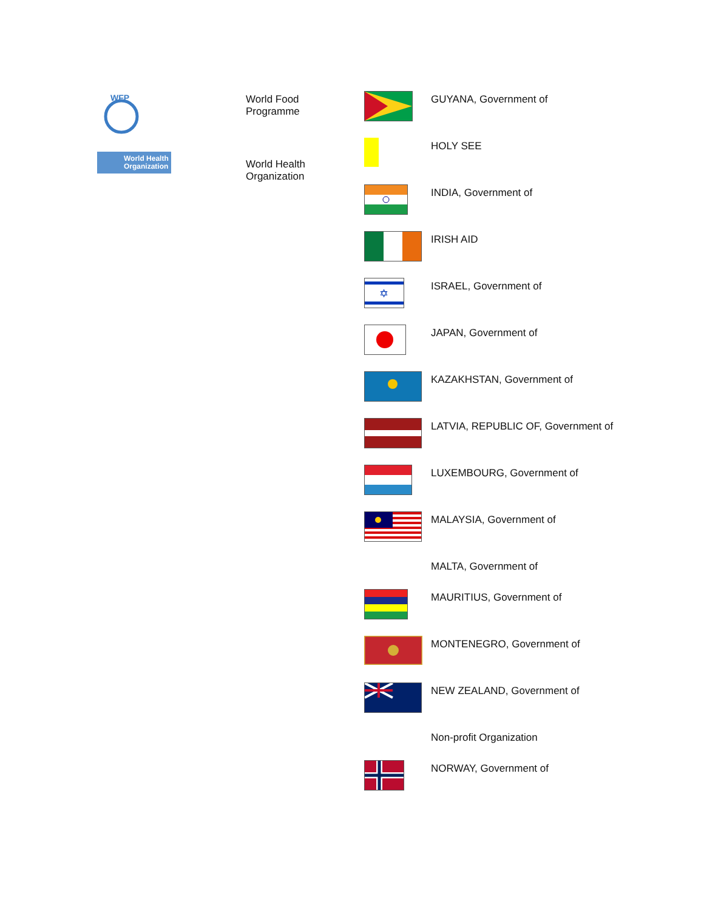WFP
World Health Organization
World Food
Programme
World Health
Organization
| | GUYANA, Government of |
| | HOLY SEE |
| | INDIA, Government of |
| | IRISH AID |
| ✡ | ISRAEL, Government of |
| | JAPAN, Government of |
| | KAZAKHSTAN, Government of |
| | LATVIA, REPUBLIC OF, Government of |
| | LUXEMBOURG, Government of |
| | MALAYSIA, Government of |
| | MALTA, Government of |
| | MAURITIUS, Government of |
| | MONTENEGRO, Government of |
| | NEW ZEALAND, Government of |
| | Non-profit Organization |
| | NORWAY, Government of |